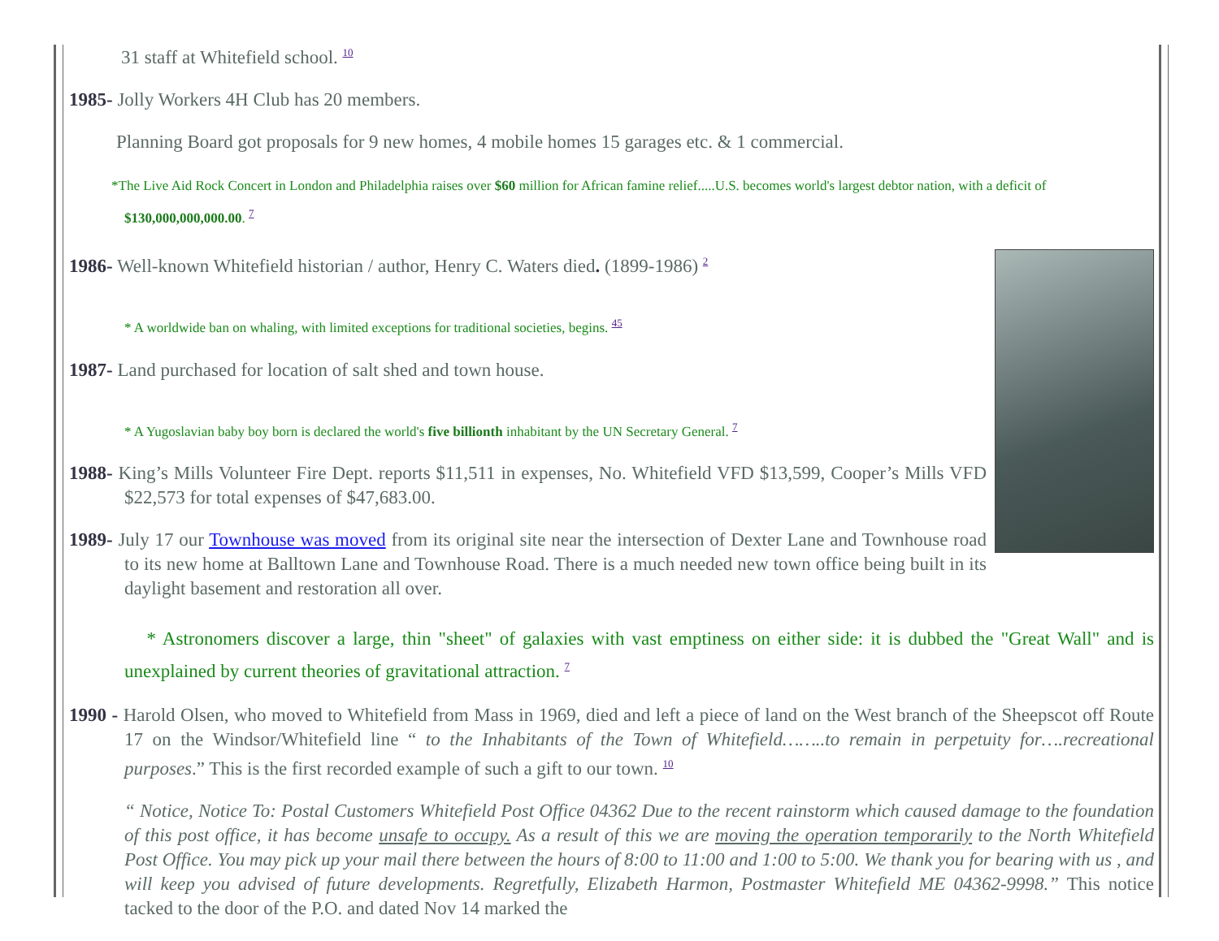31 staff at Whitefield school. <sup>10</sup>
1985- Jolly Workers 4H Club has 20 members.
Planning Board got proposals for 9 new homes, 4 mobile homes 15 garages etc. & 1 commercial.
*The Live Aid Rock Concert in London and Philadelphia raises over $60 million for African famine relief.....U.S. becomes world's largest debtor nation, with a deficit of $130,000,000,000.00. <sup>7</sup>
1986- Well-known Whitefield historian / author, Henry C. Waters died. (1899-1986) <sup>2</sup>
* A worldwide ban on whaling, with limited exceptions for traditional societies, begins. <sup>45</sup>
1987- Land purchased for location of salt shed and town house.
* A Yugoslavian baby boy born is declared the world's five billionth inhabitant by the UN Secretary General. <sup>7</sup>
1988- King’s Mills Volunteer Fire Dept. reports $11,511 in expenses, No. Whitefield VFD $13,599, Cooper’s Mills VFD $22,573 for total expenses of $47,683.00.
1989- July 17 our Townhouse was moved from its original site near the intersection of Dexter Lane and Townhouse road to its new home at Balltown Lane and Townhouse Road. There is a much needed new town office being built in its daylight basement and restoration all over.
* Astronomers discover a large, thin "sheet" of galaxies with vast emptiness on either side: it is dubbed the "Great Wall" and is unexplained by current theories of gravitational attraction. <sup>7</sup>
1990 - Harold Olsen, who moved to Whitefield from Mass in 1969, died and left a piece of land on the West branch of the Sheepscot off Route 17 on the Windsor/Whitefield line “ to the Inhabitants of the Town of Whitefield……..to remain in perpetuity for….recreational purposes.” This is the first recorded example of such a gift to our town. <sup>10</sup>
“ Notice, Notice To: Postal Customers Whitefield Post Office 04362 Due to the recent rainstorm which caused damage to the foundation of this post office, it has become unsafe to occupy. As a result of this we are moving the operation temporarily to the North Whitefield Post Office. You may pick up your mail there between the hours of 8:00 to 11:00 and 1:00 to 5:00. We thank you for bearing with us , and will keep you advised of future developments. Regretfully, Elizabeth Harmon, Postmaster Whitefield ME 04362-9998.” This notice tacked to the door of the P.O. and dated Nov 14 marked the